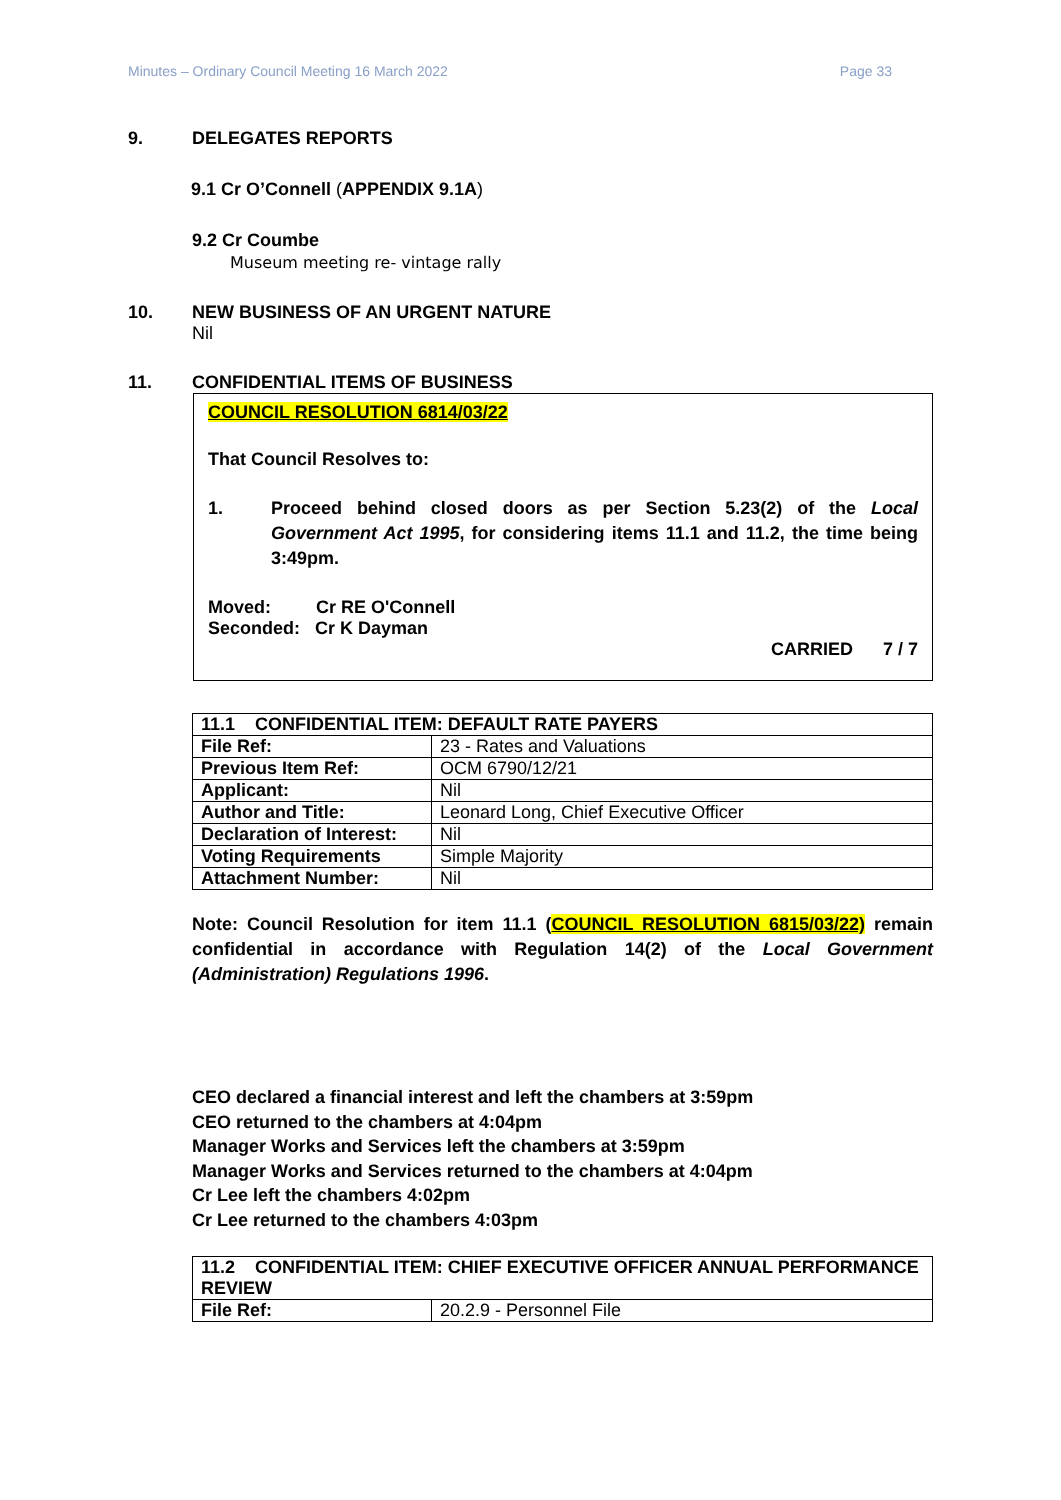Minutes – Ordinary Council Meeting 16 March 2022 Page 33
9. DELEGATES REPORTS
9.1 Cr O’Connell (APPENDIX 9.1A)
9.2 Cr Coumbe
Museum meeting re- vintage rally
10. NEW BUSINESS OF AN URGENT NATURE
Nil
11. CONFIDENTIAL ITEMS OF BUSINESS
COUNCIL RESOLUTION 6814/03/22
That Council Resolves to:
1. Proceed behind closed doors as per Section 5.23(2) of the Local Government Act 1995, for considering items 11.1 and 11.2, the time being 3:49pm.
Moved: Cr RE O'Connell
Seconded: Cr K Dayman
CARRIED 7 / 7
| 11.1 CONFIDENTIAL ITEM: DEFAULT RATE PAYERS | |
| --- | --- |
| File Ref: | 23 - Rates and Valuations |
| Previous Item Ref: | OCM 6790/12/21 |
| Applicant: | Nil |
| Author and Title: | Leonard Long, Chief Executive Officer |
| Declaration of Interest: | Nil |
| Voting Requirements | Simple Majority |
| Attachment Number: | Nil |
Note: Council Resolution for item 11.1 (COUNCIL RESOLUTION 6815/03/22) remain confidential in accordance with Regulation 14(2) of the Local Government (Administration) Regulations 1996.
CEO declared a financial interest and left the chambers at 3:59pm
CEO returned to the chambers at 4:04pm
Manager Works and Services left the chambers at 3:59pm
Manager Works and Services returned to the chambers at 4:04pm
Cr Lee left the chambers 4:02pm
Cr Lee returned to the chambers 4:03pm
| 11.2 CONFIDENTIAL ITEM: CHIEF EXECUTIVE OFFICER ANNUAL PERFORMANCE REVIEW | |
| --- | --- |
| File Ref: | 20.2.9 - Personnel File |